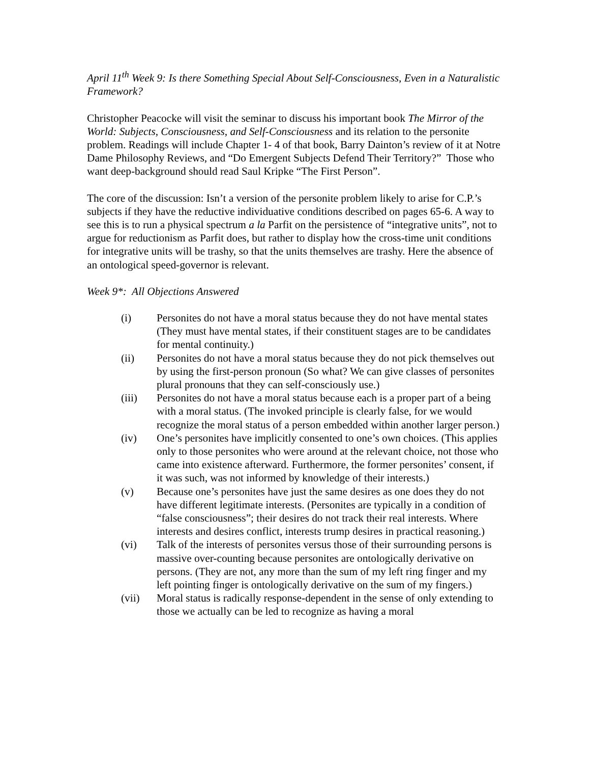April 11<sup>th</sup> Week 9: Is there Something Special About Self-Consciousness, Even in a Naturalistic Framework?
Christopher Peacocke will visit the seminar to discuss his important book The Mirror of the World: Subjects, Consciousness, and Self-Consciousness and its relation to the personite problem. Readings will include Chapter 1- 4 of that book, Barry Dainton’s review of it at Notre Dame Philosophy Reviews, and “Do Emergent Subjects Defend Their Territory?” Those who want deep-background should read Saul Kripke “The First Person”.
The core of the discussion: Isn’t a version of the personite problem likely to arise for C.P.’s subjects if they have the reductive individuative conditions described on pages 65-6. A way to see this is to run a physical spectrum a la Parfit on the persistence of “integrative units”, not to argue for reductionism as Parfit does, but rather to display how the cross-time unit conditions for integrative units will be trashy, so that the units themselves are trashy. Here the absence of an ontological speed-governor is relevant.
Week 9*: All Objections Answered
(i) Personites do not have a moral status because they do not have mental states (They must have mental states, if their constituent stages are to be candidates for mental continuity.)
(ii) Personites do not have a moral status because they do not pick themselves out by using the first-person pronoun (So what? We can give classes of personites plural pronouns that they can self-consciously use.)
(iii) Personites do not have a moral status because each is a proper part of a being with a moral status. (The invoked principle is clearly false, for we would recognize the moral status of a person embedded within another larger person.)
(iv) One’s personites have implicitly consented to one’s own choices. (This applies only to those personites who were around at the relevant choice, not those who came into existence afterward. Furthermore, the former personites’ consent, if it was such, was not informed by knowledge of their interests.)
(v) Because one’s personites have just the same desires as one does they do not have different legitimate interests. (Personites are typically in a condition of “false consciousness”; their desires do not track their real interests. Where interests and desires conflict, interests trump desires in practical reasoning.)
(vi) Talk of the interests of personites versus those of their surrounding persons is massive over-counting because personites are ontologically derivative on persons. (They are not, any more than the sum of my left ring finger and my left pointing finger is ontologically derivative on the sum of my fingers.)
(vii) Moral status is radically response-dependent in the sense of only extending to those we actually can be led to recognize as having a moral